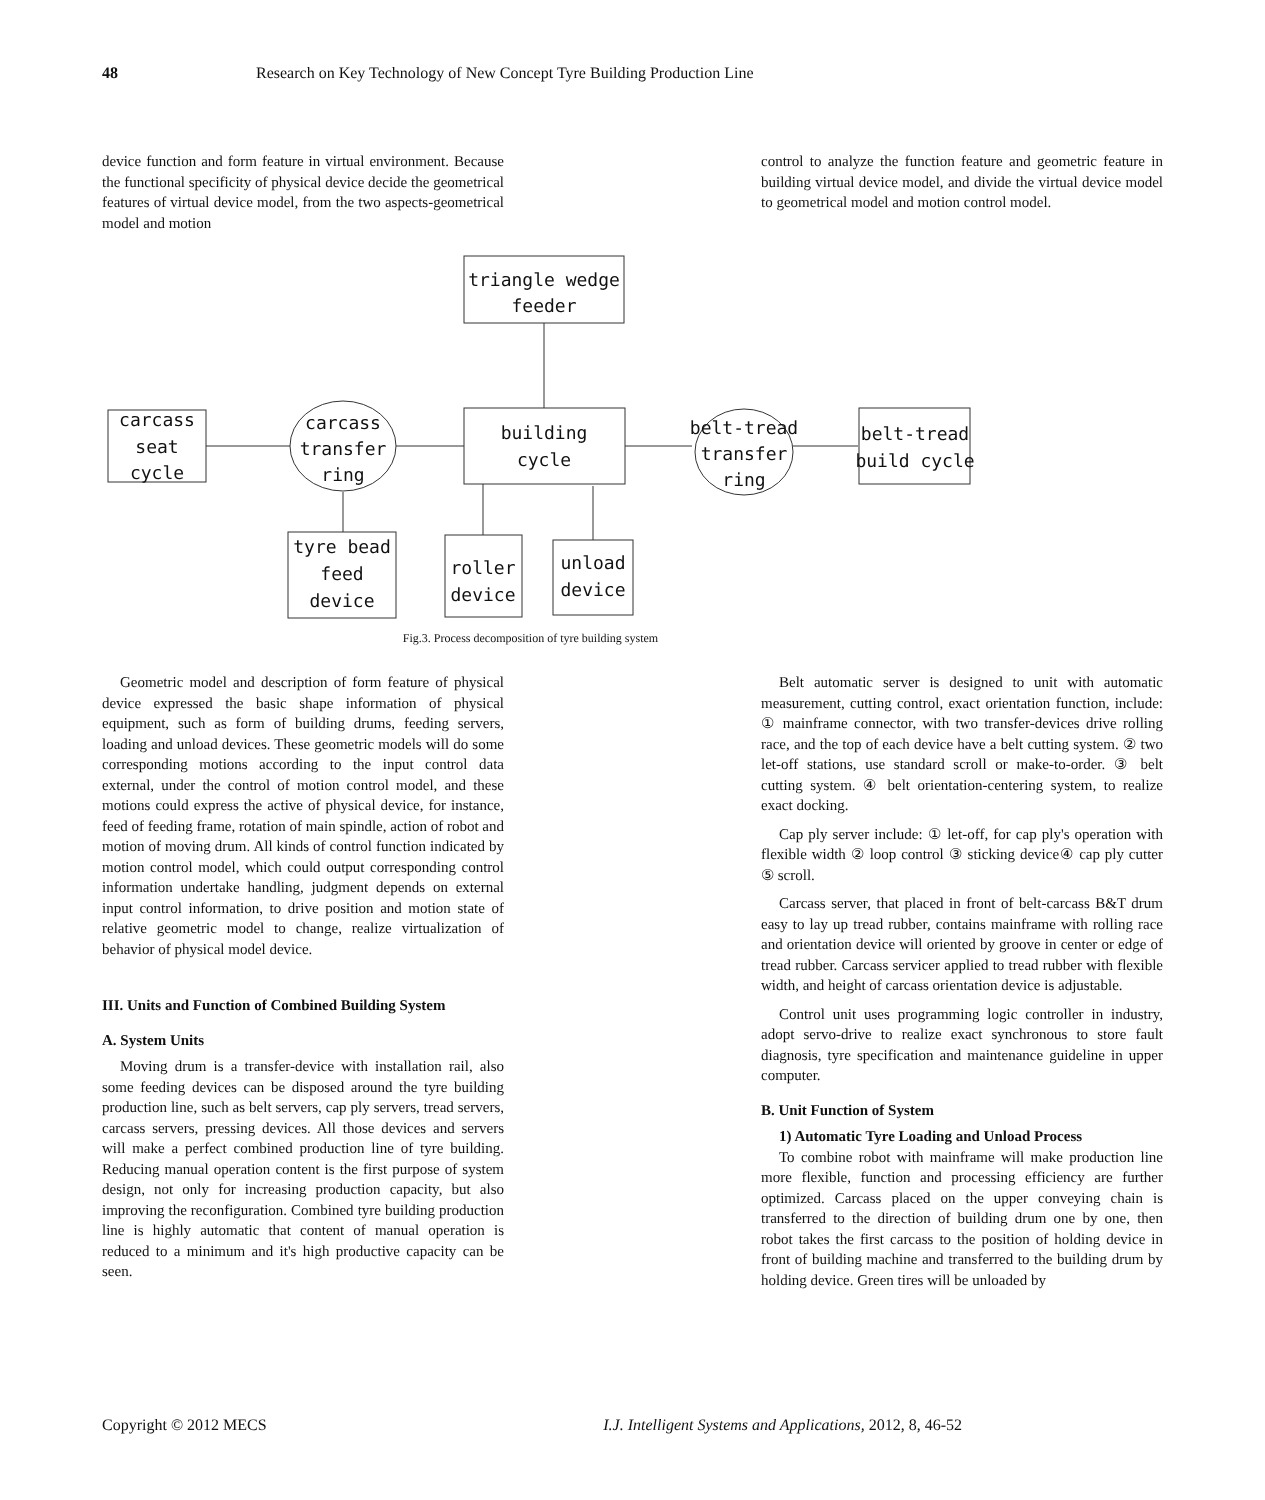48 Research on Key Technology of New Concept Tyre Building Production Line
device function and form feature in virtual environment. Because the functional specificity of physical device decide the geometrical features of virtual device model, from the two aspects-geometrical model and motion
control to analyze the function feature and geometric feature in building virtual device model, and divide the virtual device model to geometrical model and motion control model.
triangle wedge
feeder
carcass
seat
cycle
carcass
transfer
ring
building
cycle
belt-tread
transfer
ring
belt-tread
build cycle
tyre bead
feed
device
roller
device
unload
device
Fig.3. Process decomposition of tyre building system
Geometric model and description of form feature of physical device expressed the basic shape information of physical equipment, such as form of building drums, feeding servers, loading and unload devices. These geometric models will do some corresponding motions according to the input control data external, under the control of motion control model, and these motions could express the active of physical device, for instance, feed of feeding frame, rotation of main spindle, action of robot and motion of moving drum. All kinds of control function indicated by motion control model, which could output corresponding control information undertake handling, judgment depends on external input control information, to drive position and motion state of relative geometric model to change, realize virtualization of behavior of physical model device.
III. Units and Function of Combined Building System
A. System Units
Moving drum is a transfer-device with installation rail, also some feeding devices can be disposed around the tyre building production line, such as belt servers, cap ply servers, tread servers, carcass servers, pressing devices. All those devices and servers will make a perfect combined production line of tyre building. Reducing manual operation content is the first purpose of system design, not only for increasing production capacity, but also improving the reconfiguration. Combined tyre building production line is highly automatic that content of manual operation is reduced to a minimum and it's high productive capacity can be seen.
Belt automatic server is designed to unit with automatic measurement, cutting control, exact orientation function, include: ① mainframe connector, with two transfer-devices drive rolling race, and the top of each device have a belt cutting system. ② two let-off stations, use standard scroll or make-to-order. ③ belt cutting system. ④ belt orientation-centering system, to realize exact docking.
Cap ply server include: ① let-off, for cap ply's operation with flexible width ② loop control ③ sticking device④ cap ply cutter ⑤ scroll.
Carcass server, that placed in front of belt-carcass B&T drum easy to lay up tread rubber, contains mainframe with rolling race and orientation device will oriented by groove in center or edge of tread rubber. Carcass servicer applied to tread rubber with flexible width, and height of carcass orientation device is adjustable.
Control unit uses programming logic controller in industry, adopt servo-drive to realize exact synchronous to store fault diagnosis, tyre specification and maintenance guideline in upper computer.
B. Unit Function of System
1) Automatic Tyre Loading and Unload Process
To combine robot with mainframe will make production line more flexible, function and processing efficiency are further optimized. Carcass placed on the upper conveying chain is transferred to the direction of building drum one by one, then robot takes the first carcass to the position of holding device in front of building machine and transferred to the building drum by holding device. Green tires will be unloaded by
Copyright © 2012 MECS I.J. Intelligent Systems and Applications, 2012, 8, 46-52